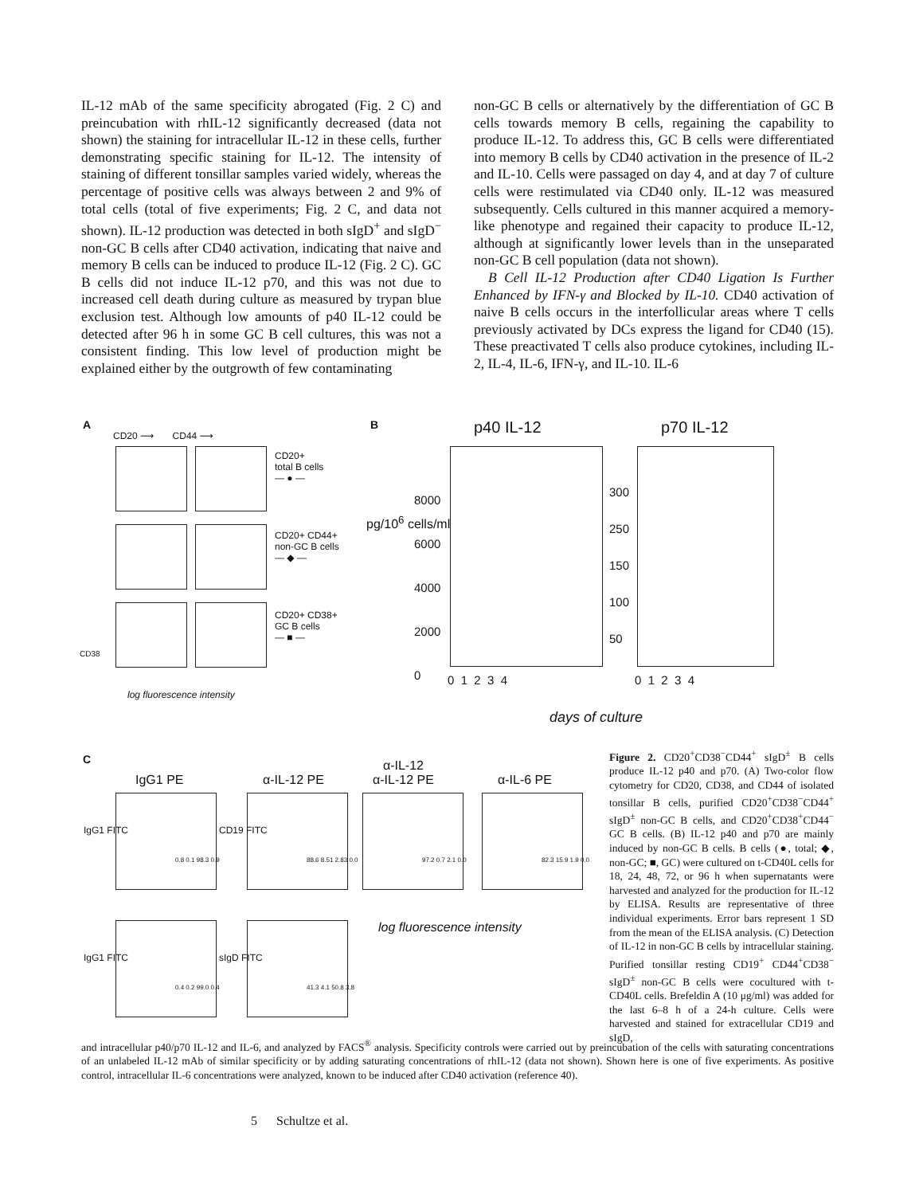IL-12 mAb of the same specificity abrogated (Fig. 2 C) and preincubation with rhIL-12 significantly decreased (data not shown) the staining for intracellular IL-12 in these cells, further demonstrating specific staining for IL-12. The intensity of staining of different tonsillar samples varied widely, whereas the percentage of positive cells was always between 2 and 9% of total cells (total of five experiments; Fig. 2 C, and data not shown). IL-12 production was detected in both sIgD<sup>+</sup> and sIgD<sup>−</sup> non-GC B cells after CD40 activation, indicating that naive and memory B cells can be induced to produce IL-12 (Fig. 2 C). GC B cells did not induce IL-12 p70, and this was not due to increased cell death during culture as measured by trypan blue exclusion test. Although low amounts of p40 IL-12 could be detected after 96 h in some GC B cell cultures, this was not a consistent finding. This low level of production might be explained either by the outgrowth of few contaminating
non-GC B cells or alternatively by the differentiation of GC B cells towards memory B cells, regaining the capability to produce IL-12. To address this, GC B cells were differentiated into memory B cells by CD40 activation in the presence of IL-2 and IL-10. Cells were passaged on day 4, and at day 7 of culture cells were restimulated via CD40 only. IL-12 was measured subsequently. Cells cultured in this manner acquired a memory-like phenotype and regained their capacity to produce IL-12, although at significantly lower levels than in the unseparated non-GC B cell population (data not shown).
B Cell IL-12 Production after CD40 Ligation Is Further Enhanced by IFN-γ and Blocked by IL-10. CD40 activation of naive B cells occurs in the interfollicular areas where T cells previously activated by DCs express the ligand for CD40 (15). These preactivated T cells also produce cytokines, including IL-2, IL-4, IL-6, IFN-γ, and IL-10. IL-6
A
CD20 ⟶ CD44 ⟶
CD20+
total B cells
— ● —
CD20+ CD44+
non-GC B cells
— ◆ —
CD20+ CD38+
GC B cells
— ■ —
CD38
log fluorescence intensity
B p40 IL-12 p70 IL-12
pg/10<sup>6</sup> cells/ml
8000
6000
4000
2000
0
300
250
150
100
50
0 1 2 3 4 0 1 2 3 4
days of culture
C
IgG1 PE α-IL-12 PE
α-IL-12
α-IL-12 PE
α-IL-6 PE
IgG1 FITC CD19 FITC
IgG1 FITC sIgD FITC
0.8 0.1 98.3 0.9 88.6 8.51 2.83 0.0 97.2 0.7 2.1 0.0 82.3 15.9 1.9 0.0
0.4 0.2 99.0 0.4 41.3 4.1 50.8 3.8
log fluorescence intensity
Figure 2. CD20<sup>+</sup>CD38<sup>−</sup>CD44<sup>+</sup> sIgD<sup>±</sup> B cells produce IL-12 p40 and p70. (A) Two-color flow cytometry for CD20, CD38, and CD44 of isolated tonsillar B cells, purified CD20<sup>+</sup>CD38<sup>−</sup>CD44<sup>+</sup> sIgD<sup>±</sup> non-GC B cells, and CD20<sup>+</sup>CD38<sup>+</sup>CD44<sup>−</sup> GC B cells. (B) IL-12 p40 and p70 are mainly induced by non-GC B cells. B cells (●, total; ◆, non-GC; ■, GC) were cultured on t-CD40L cells for 18, 24, 48, 72, or 96 h when supernatants were harvested and analyzed for the production for IL-12 by ELISA. Results are representative of three individual experiments. Error bars represent 1 SD from the mean of the ELISA analysis. (C) Detection of IL-12 in non-GC B cells by intracellular staining. Purified tonsillar resting CD19<sup>+</sup> CD44<sup>+</sup>CD38<sup>−</sup> sIgD<sup>±</sup> non-GC B cells were cocultured with t-CD40L cells. Brefeldin A (10 μg/ml) was added for the last 6–8 h of a 24-h culture. Cells were harvested and stained for extracellular CD19 and sIgD,
and intracellular p40/p70 IL-12 and IL-6, and analyzed by FACS<sup>®</sup> analysis. Specificity controls were carried out by preincubation of the cells with saturating concentrations of an unlabeled IL-12 mAb of similar specificity or by adding saturating concentrations of rhIL-12 (data not shown). Shown here is one of five experiments. As positive control, intracellular IL-6 concentrations were analyzed, known to be induced after CD40 activation (reference 40).
5 Schultze et al.